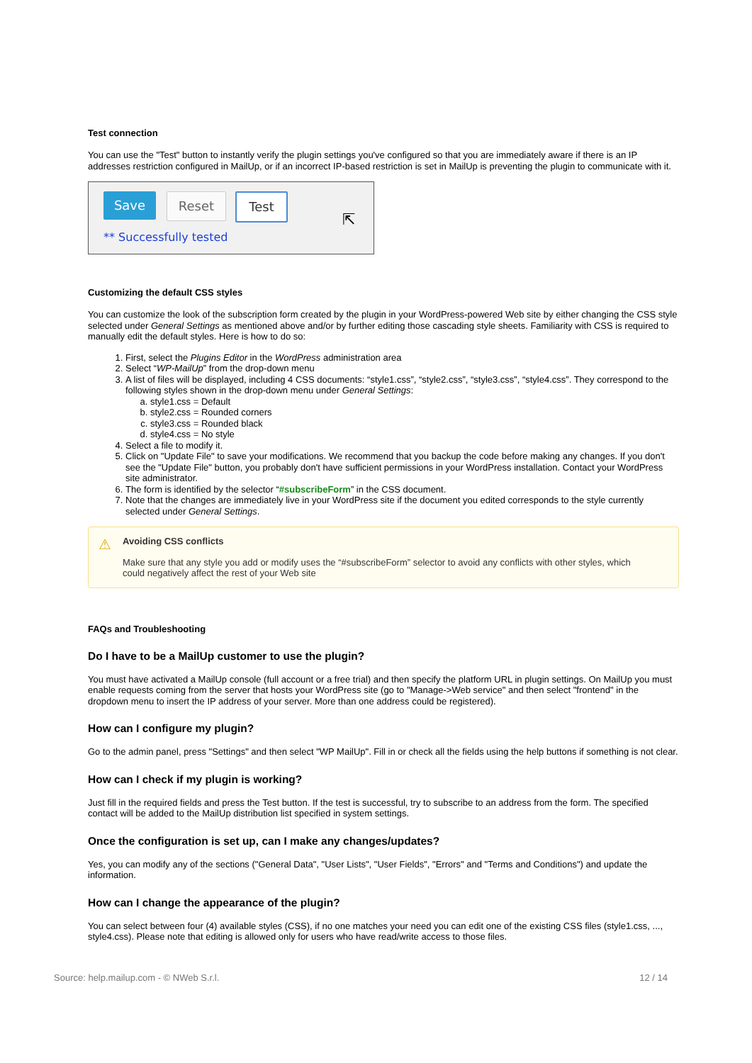Test connection
You can use the "Test" button to instantly verify the plugin settings you've configured so that you are immediately aware if there is an IP addresses restriction configured in MailUp, or if an incorrect IP-based restriction is set in MailUp is preventing the plugin to communicate with it.
Save Reset Test
** Successfully tested
⇱
Customizing the default CSS styles
You can customize the look of the subscription form created by the plugin in your WordPress-powered Web site by either changing the CSS style selected under General Settings as mentioned above and/or by further editing those cascading style sheets. Familiarity with CSS is required to manually edit the default styles. Here is how to do so:
1. First, select the Plugins Editor in the WordPress administration area
2. Select “WP-MailUp” from the drop-down menu
3. A list of files will be displayed, including 4 CSS documents: “style1.css”, “style2.css”, “style3.css”, “style4.css”. They correspond to the following styles shown in the drop-down menu under General Settings:
a. style1.css = Default
b. style2.css = Rounded corners
c. style3.css = Rounded black
d. style4.css = No style
4. Select a file to modify it.
5. Click on "Update File" to save your modifications. We recommend that you backup the code before making any changes. If you don't see the "Update File" button, you probably don't have sufficient permissions in your WordPress installation. Contact your WordPress site administrator.
6. The form is identified by the selector “#subscribeForm” in the CSS document.
7. Note that the changes are immediately live in your WordPress site if the document you edited corresponds to the style currently selected under General Settings.
⚠
Avoiding CSS conflicts
Make sure that any style you add or modify uses the “#subscribeForm” selector to avoid any conflicts with other styles, which could negatively affect the rest of your Web site
FAQs and Troubleshooting
Do I have to be a MailUp customer to use the plugin?
You must have activated a MailUp console (full account or a free trial) and then specify the platform URL in plugin settings. On MailUp you must enable requests coming from the server that hosts your WordPress site (go to "Manage->Web service" and then select "frontend" in the dropdown menu to insert the IP address of your server. More than one address could be registered).
How can I configure my plugin?
Go to the admin panel, press "Settings" and then select "WP MailUp". Fill in or check all the fields using the help buttons if something is not clear.
How can I check if my plugin is working?
Just fill in the required fields and press the Test button. If the test is successful, try to subscribe to an address from the form. The specified contact will be added to the MailUp distribution list specified in system settings.
Once the configuration is set up, can I make any changes/updates?
Yes, you can modify any of the sections ("General Data", "User Lists", "User Fields", "Errors" and "Terms and Conditions") and update the information.
How can I change the appearance of the plugin?
You can select between four (4) available styles (CSS), if no one matches your need you can edit one of the existing CSS files (style1.css, ..., style4.css). Please note that editing is allowed only for users who have read/write access to those files.
Source: help.mailup.com - © NWeb S.r.l. 12 / 14